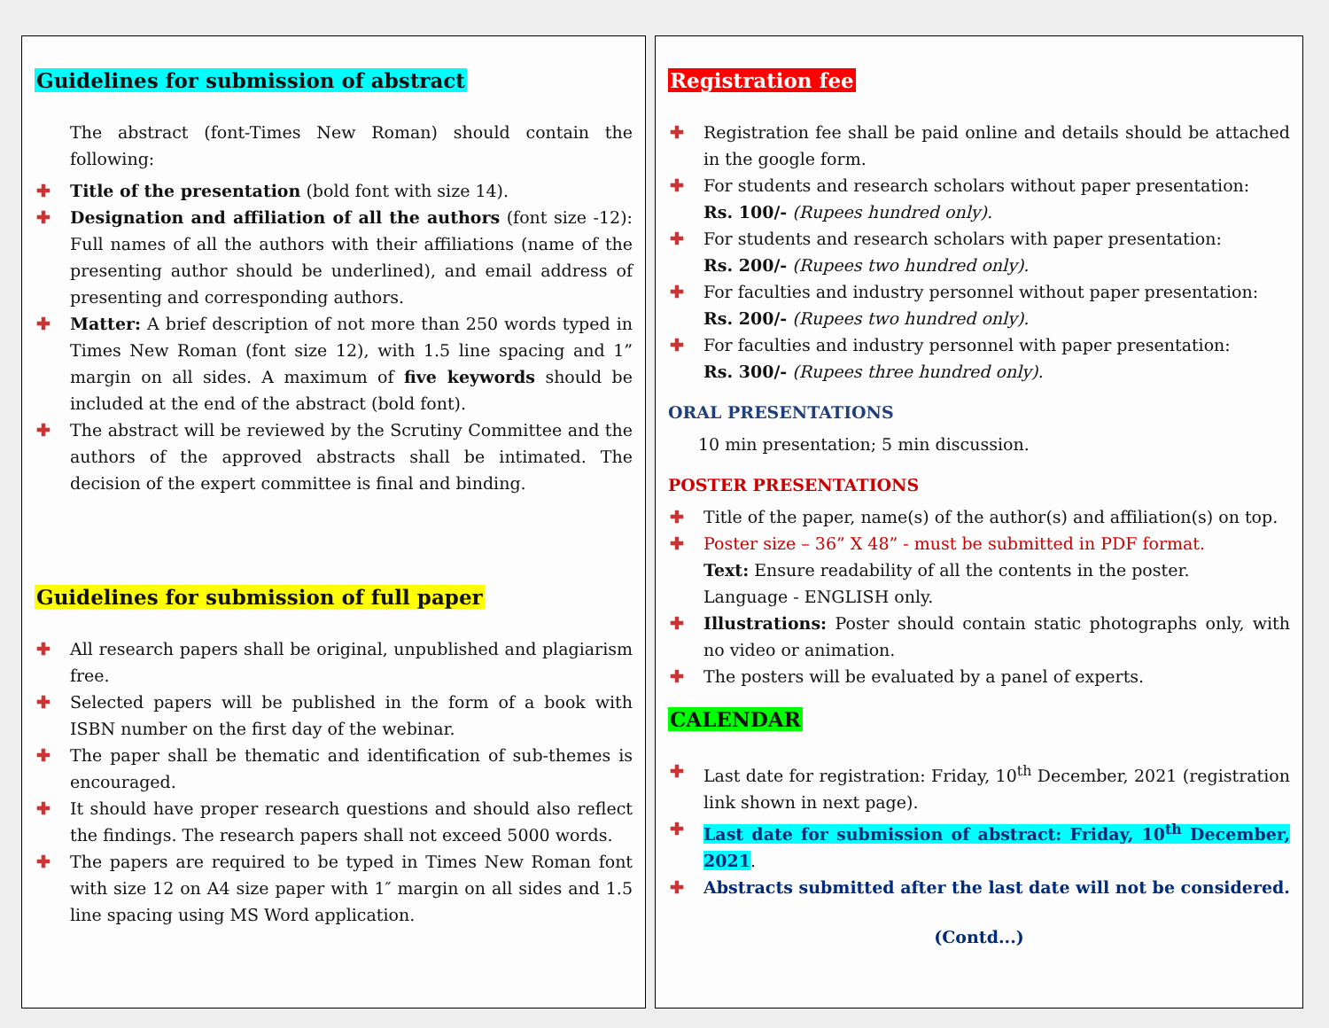Guidelines for submission of abstract
The abstract (font-Times New Roman) should contain the following:
✚ Title of the presentation (bold font with size 14).
✚ Designation and affiliation of all the authors (font size -12): Full names of all the authors with their affiliations (name of the presenting author should be underlined), and email address of presenting and corresponding authors.
✚ Matter: A brief description of not more than 250 words typed in Times New Roman (font size 12), with 1.5 line spacing and 1” margin on all sides. A maximum of five keywords should be included at the end of the abstract (bold font).
✚ The abstract will be reviewed by the Scrutiny Committee and the authors of the approved abstracts shall be intimated. The decision of the expert committee is final and binding.
Guidelines for submission of full paper
✚ All research papers shall be original, unpublished and plagiarism free.
✚ Selected papers will be published in the form of a book with ISBN number on the first day of the webinar.
✚ The paper shall be thematic and identification of sub-themes is encouraged.
✚ It should have proper research questions and should also reflect the findings. The research papers shall not exceed 5000 words.
✚ The papers are required to be typed in Times New Roman font with size 12 on A4 size paper with 1″ margin on all sides and 1.5 line spacing using MS Word application.
Registration fee
✚ Registration fee shall be paid online and details should be attached in the google form.
✚ For students and research scholars without paper presentation:
Rs. 100/- (Rupees hundred only).
✚ For students and research scholars with paper presentation:
Rs. 200/- (Rupees two hundred only).
✚ For faculties and industry personnel without paper presentation:
Rs. 200/- (Rupees two hundred only).
✚ For faculties and industry personnel with paper presentation:
Rs. 300/- (Rupees three hundred only).
ORAL PRESENTATIONS
10 min presentation; 5 min discussion.
POSTER PRESENTATIONS
✚ Title of the paper, name(s) of the author(s) and affiliation(s) on top.
✚ Poster size – 36” X 48” - must be submitted in PDF format.
Text: Ensure readability of all the contents in the poster.
Language - ENGLISH only.
✚ Illustrations: Poster should contain static photographs only, with no video or animation.
✚ The posters will be evaluated by a panel of experts.
CALENDAR
✚ Last date for registration: Friday, 10<sup>th</sup> December, 2021 (registration link shown in next page).
✚ Last date for submission of abstract: Friday, 10<sup>th</sup> December, 2021.
✚ Abstracts submitted after the last date will not be considered.
(Contd...)